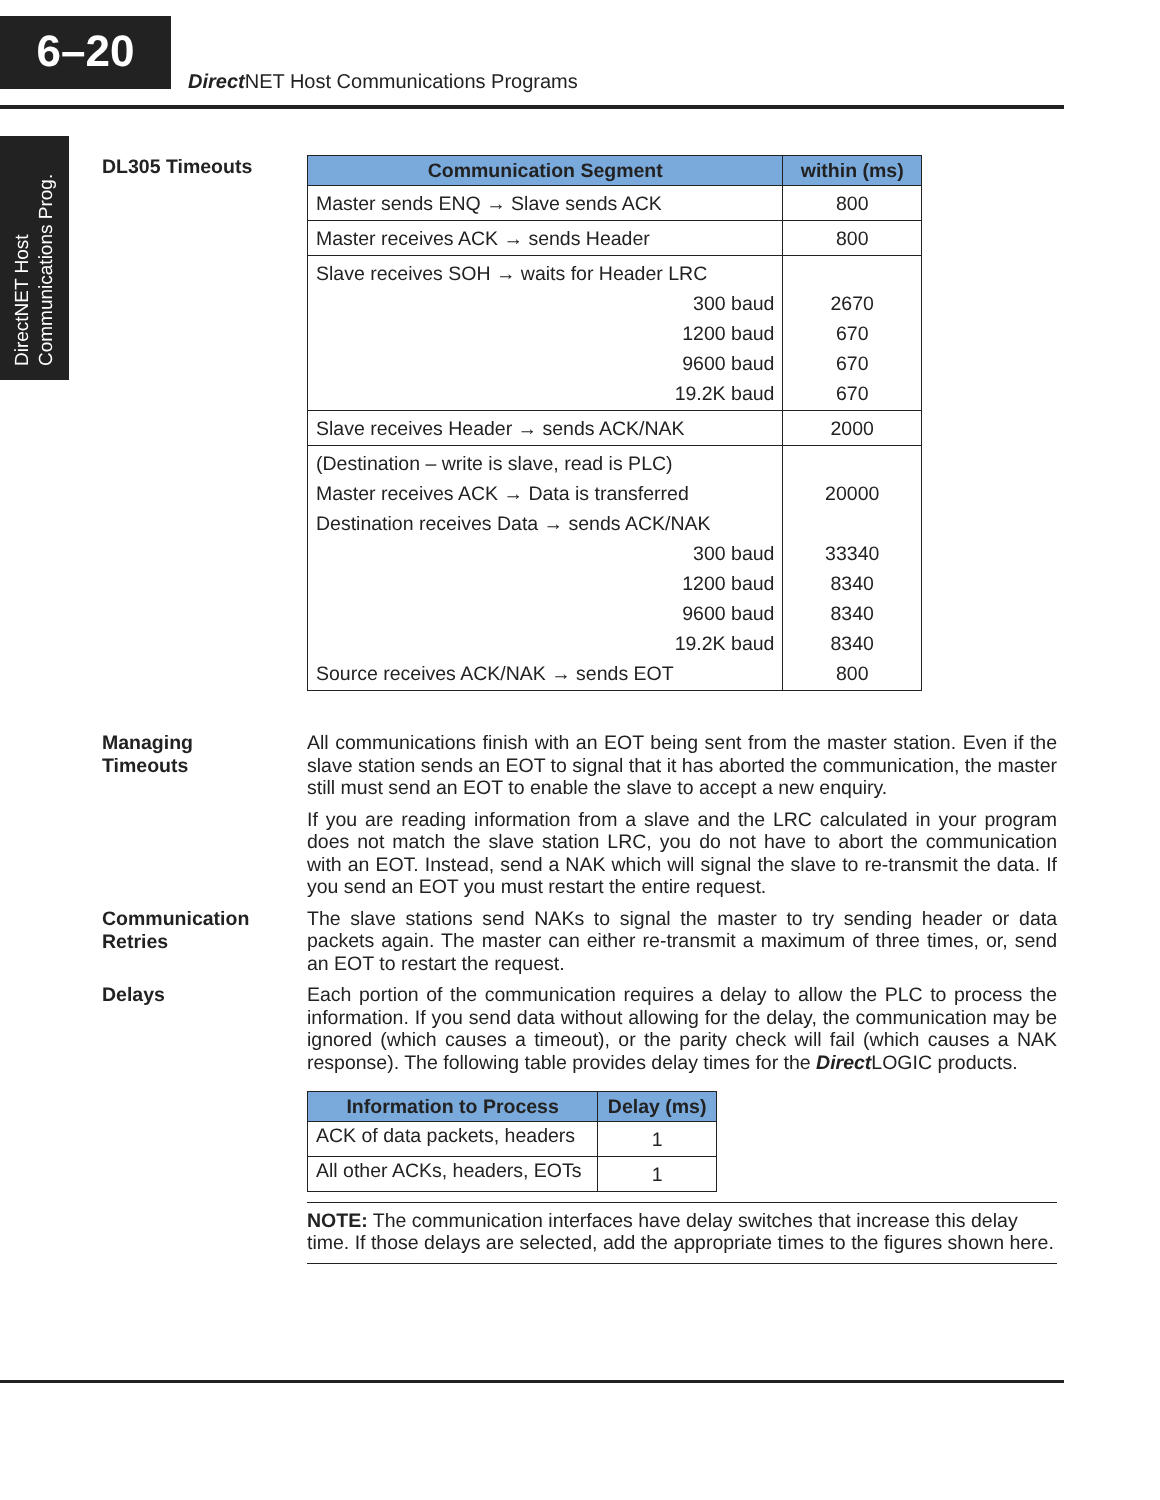6–20
Direct NET Host Communications Programs
DirectNET Host
Communications Prog.
DL305 Timeouts
| Communication Segment | within (ms) |
| --- | --- |
| Master sends ENQ → Slave sends ACK | 800 |
| Master receives ACK → sends Header | 800 |
| Slave receives SOH → waits for Header LRC 300 baud 1200 baud 9600 baud 19.2K baud | 2670 670 670 670 |
| Slave receives Header → sends ACK/NAK | 2000 |
| (Destination – write is slave, read is PLC) Master receives ACK → Data is transferred Destination receives Data → sends ACK/NAK 300 baud 1200 baud 9600 baud 19.2K baud Source receives ACK/NAK → sends EOT | 20000 33340 8340 8340 8340 800 |
Managing
Timeouts
All communications finish with an EOT being sent from the master station. Even if the slave station sends an EOT to signal that it has aborted the communication, the master still must send an EOT to enable the slave to accept a new enquiry.
If you are reading information from a slave and the LRC calculated in your program does not match the slave station LRC, you do not have to abort the communication with an EOT. Instead, send a NAK which will signal the slave to re-transmit the data. If you send an EOT you must restart the entire request.
Communication
Retries
The slave stations send NAKs to signal the master to try sending header or data packets again. The master can either re-transmit a maximum of three times, or, send an EOT to restart the request.
Delays
Each portion of the communication requires a delay to allow the PLC to process the information. If you send data without allowing for the delay, the communication may be ignored (which causes a timeout), or the parity check will fail (which causes a NAK response). The following table provides delay times for the Direct LOGIC products.
| Information to Process | Delay (ms) |
| --- | --- |
| ACK of data packets, headers | 1 |
| All other ACKs, headers, EOTs | 1 |
NOTE: The communication interfaces have delay switches that increase this delay time. If those delays are selected, add the appropriate times to the figures shown here.